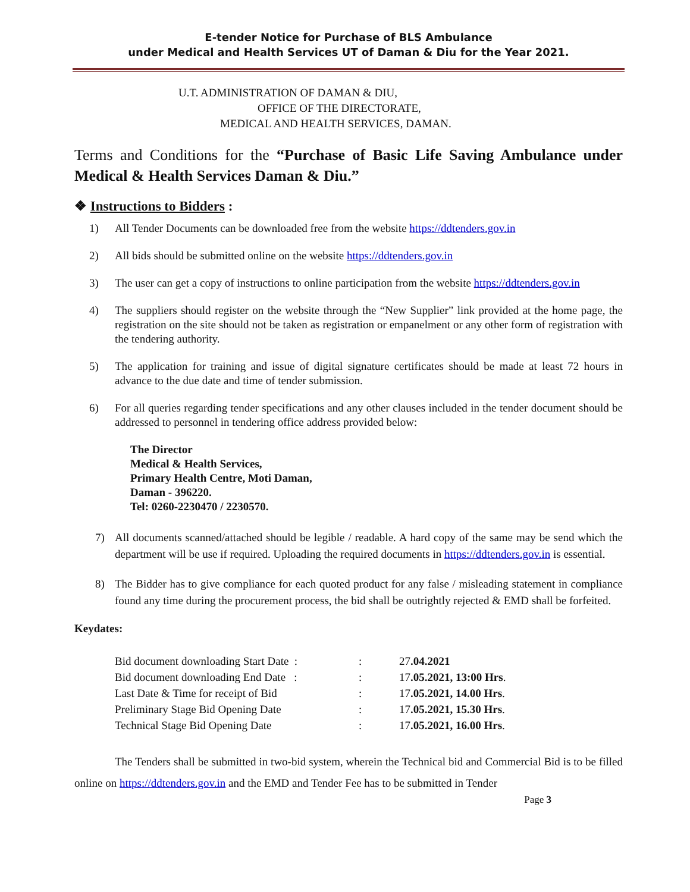E-tender Notice for Purchase of BLS Ambulance
under Medical and Health Services UT of Daman & Diu for the Year 2021.
U.T. ADMINISTRATION OF DAMAN & DIU,
OFFICE OF THE DIRECTORATE,
MEDICAL AND HEALTH SERVICES, DAMAN.
Terms and Conditions for the “Purchase of Basic Life Saving Ambulance under Medical & Health Services Daman & Diu.”
❖ Instructions to Bidders :
1) All Tender Documents can be downloaded free from the website https://ddtenders.gov.in
2) All bids should be submitted online on the website https://ddtenders.gov.in
3) The user can get a copy of instructions to online participation from the website https://ddtenders.gov.in
4) The suppliers should register on the website through the “New Supplier” link provided at the home page, the registration on the site should not be taken as registration or empanelment or any other form of registration with the tendering authority.
5) The application for training and issue of digital signature certificates should be made at least 72 hours in advance to the due date and time of tender submission.
6) For all queries regarding tender specifications and any other clauses included in the tender document should be addressed to personnel in tendering office address provided below:
The Director
Medical & Health Services,
Primary Health Centre, Moti Daman,
Daman - 396220.
Tel: 0260-2230470 / 2230570.
7) All documents scanned/attached should be legible / readable. A hard copy of the same may be send which the department will be use if required. Uploading the required documents in https://ddtenders.gov.in is essential.
8) The Bidder has to give compliance for each quoted product for any false / misleading statement in compliance found any time during the procurement process, the bid shall be outrightly rejected & EMD shall be forfeited.
Keydates:
| Bid document downloading Start Date : | : | 27 .04.2021 |
| Bid document downloading End Date : | : | 17 .05.2021, 13:00 Hrs . |
| Last Date & Time for receipt of Bid | : | 17 .05.2021, 14.00 Hrs . |
| Preliminary Stage Bid Opening Date | : | 17 .05.2021, 15.30 Hrs . |
| Technical Stage Bid Opening Date | : | 17 .05.2021, 16.00 Hrs . |
The Tenders shall be submitted in two-bid system, wherein the Technical bid and Commercial Bid is to be filled online on https://ddtenders.gov.in and the EMD and Tender Fee has to be submitted in Tender
Page 3